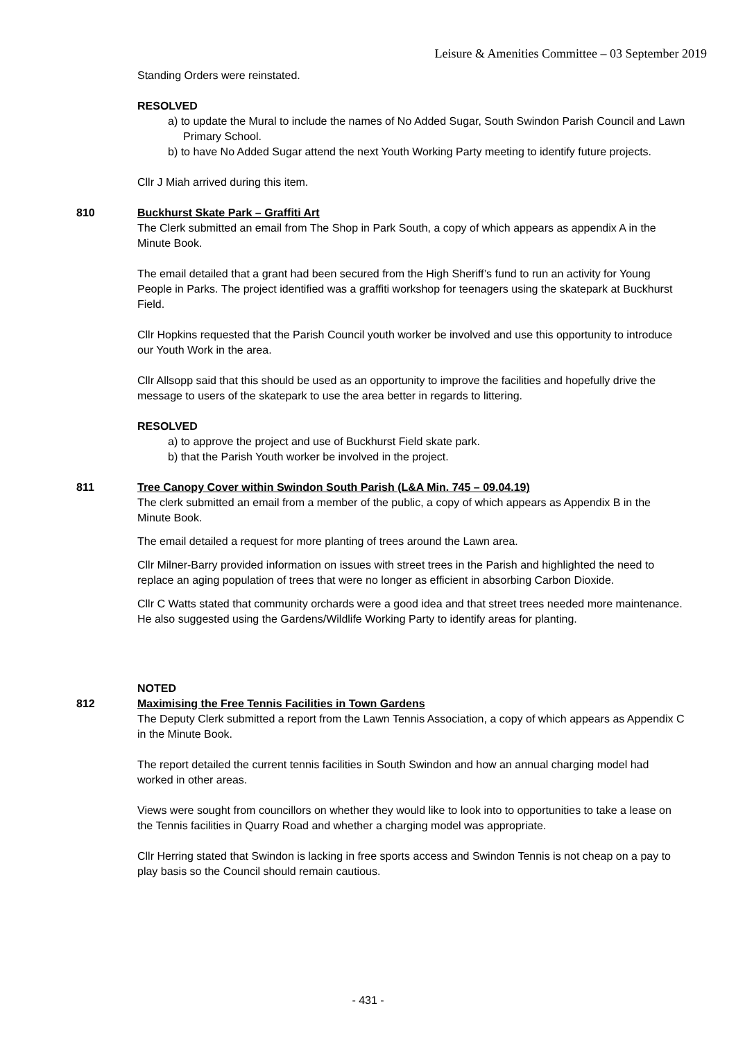Leisure & Amenities Committee – 03 September 2019
Standing Orders were reinstated.
RESOLVED
a) to update the Mural to include the names of No Added Sugar, South Swindon Parish Council and Lawn Primary School.
b) to have No Added Sugar attend the next Youth Working Party meeting to identify future projects.
Cllr J Miah arrived during this item.
810 Buckhurst Skate Park – Graffiti Art
The Clerk submitted an email from The Shop in Park South, a copy of which appears as appendix A in the Minute Book.
The email detailed that a grant had been secured from the High Sheriff’s fund to run an activity for Young People in Parks. The project identified was a graffiti workshop for teenagers using the skatepark at Buckhurst Field.
Cllr Hopkins requested that the Parish Council youth worker be involved and use this opportunity to introduce our Youth Work in the area.
Cllr Allsopp said that this should be used as an opportunity to improve the facilities and hopefully drive the message to users of the skatepark to use the area better in regards to littering.
RESOLVED
a) to approve the project and use of Buckhurst Field skate park.
b) that the Parish Youth worker be involved in the project.
811 Tree Canopy Cover within Swindon South Parish (L&A Min. 745 – 09.04.19)
The clerk submitted an email from a member of the public, a copy of which appears as Appendix B in the Minute Book.
The email detailed a request for more planting of trees around the Lawn area.
Cllr Milner-Barry provided information on issues with street trees in the Parish and highlighted the need to replace an aging population of trees that were no longer as efficient in absorbing Carbon Dioxide.
Cllr C Watts stated that community orchards were a good idea and that street trees needed more maintenance. He also suggested using the Gardens/Wildlife Working Party to identify areas for planting.
NOTED
812 Maximising the Free Tennis Facilities in Town Gardens
The Deputy Clerk submitted a report from the Lawn Tennis Association, a copy of which appears as Appendix C in the Minute Book.
The report detailed the current tennis facilities in South Swindon and how an annual charging model had worked in other areas.
Views were sought from councillors on whether they would like to look into to opportunities to take a lease on the Tennis facilities in Quarry Road and whether a charging model was appropriate.
Cllr Herring stated that Swindon is lacking in free sports access and Swindon Tennis is not cheap on a pay to play basis so the Council should remain cautious.
- 431 -